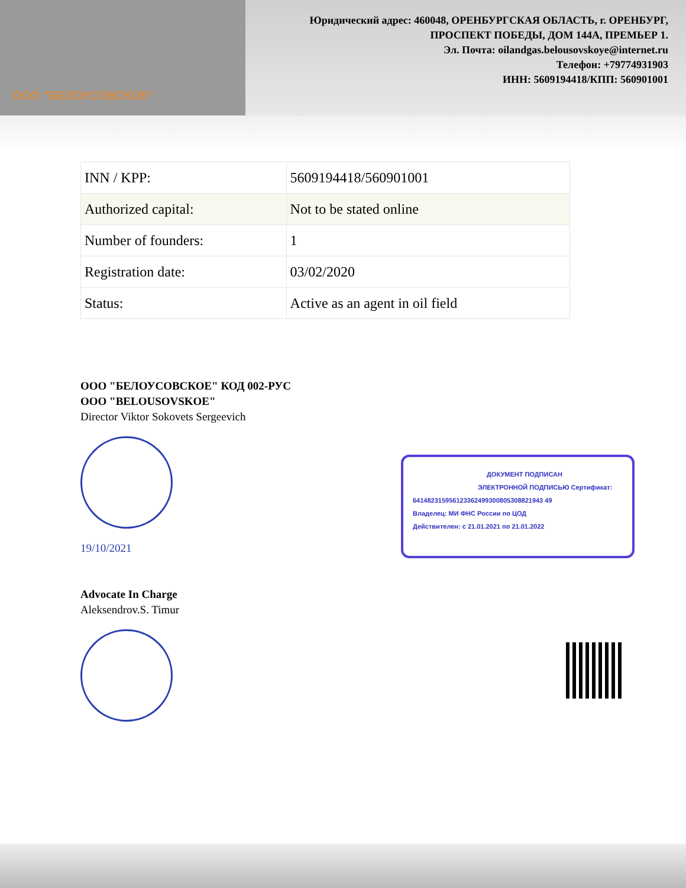ООО "БЕЛОУСОВСКОЕ"
Юридический адрес: 460048, ОРЕНБУРГСКАЯ ОБЛАСТЬ, г. ОРЕНБУРГ,
ПРОСПЕКТ ПОБЕДЫ, ДОМ 144А, ПРЕМЬЕР 1.
Эл. Почта: oilandgas.belousovskoye@internet.ru
Телефон: +79774931903
ИНН: 5609194418/КПП: 560901001
| INN / KPP: | 5609194418/560901001 |
| Authorized capital: | Not to be stated online |
| Number of founders: | 1 |
| Registration date: | 03/02/2020 |
| Status: | Active as an agent in oil field |
ООО "БЕЛОУСОВСКОЕ" КОД 002-РУС
OOO "BELOUSOVSKOE"
Director Viktor Sokovets Sergeevich
19/10/2021
Advocate In Charge
Aleksendrov.S. Timur
ДОКУМЕНТ ПОДПИСАН
ЭЛЕКТРОННОЙ ПОДПИСЬЮ Сертификат:
641482315956123362499300805308821943 49
Владелец: МИ ФНС России по ЦОД
Действителен: с 21.01.2021 по 21.01.2022